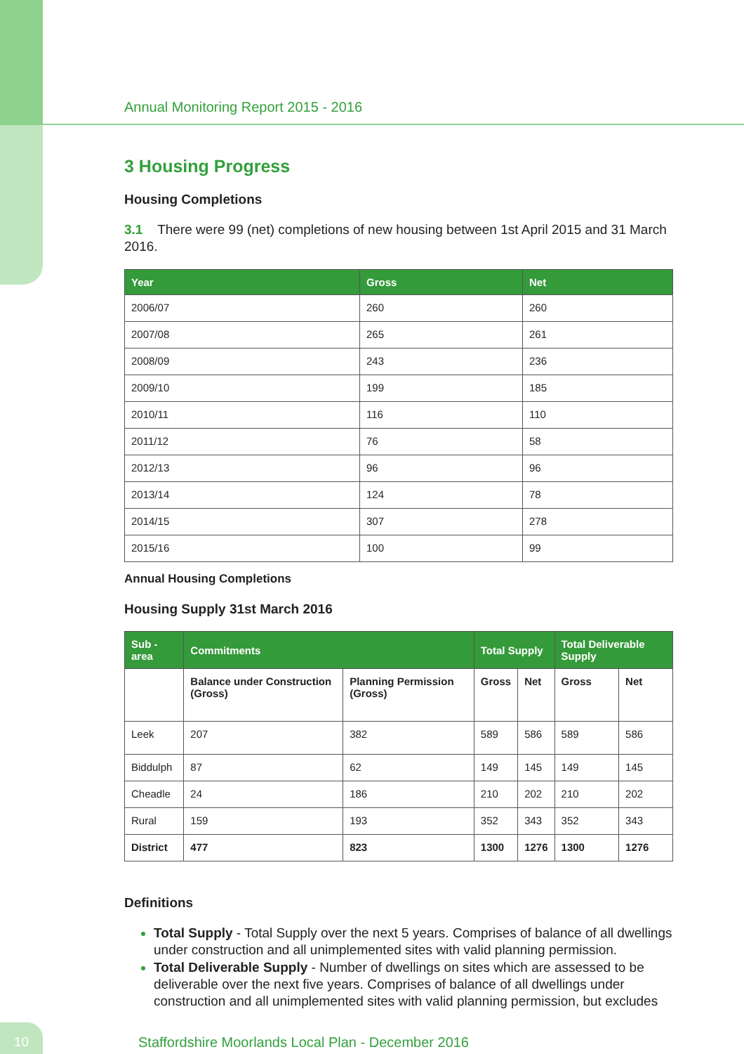Annual Monitoring Report 2015 - 2016
3 Housing Progress
Housing Completions
3.1 There were 99 (net) completions of new housing between 1st April 2015 and 31 March 2016.
| Year | Gross | Net |
| --- | --- | --- |
| 2006/07 | 260 | 260 |
| 2007/08 | 265 | 261 |
| 2008/09 | 243 | 236 |
| 2009/10 | 199 | 185 |
| 2010/11 | 116 | 110 |
| 2011/12 | 76 | 58 |
| 2012/13 | 96 | 96 |
| 2013/14 | 124 | 78 |
| 2014/15 | 307 | 278 |
| 2015/16 | 100 | 99 |
Annual Housing Completions
Housing Supply 31st March 2016
| Sub -area | Commitments | | Total Supply | | Total Deliverable Supply | |
| --- | --- | --- | --- | --- | --- | --- |
| | Balance under Construction (Gross) | Planning Permission (Gross) | Gross | Net | Gross | Net |
| Leek | 207 | 382 | 589 | 586 | 589 | 586 |
| Biddulph | 87 | 62 | 149 | 145 | 149 | 145 |
| Cheadle | 24 | 186 | 210 | 202 | 210 | 202 |
| Rural | 159 | 193 | 352 | 343 | 352 | 343 |
| District | 477 | 823 | 1300 | 1276 | 1300 | 1276 |
Definitions
Total Supply - Total Supply over the next 5 years. Comprises of balance of all dwellings under construction and all unimplemented sites with valid planning permission.
Total Deliverable Supply - Number of dwellings on sites which are assessed to be deliverable over the next five years. Comprises of balance of all dwellings under construction and all unimplemented sites with valid planning permission, but excludes
10
Staffordshire Moorlands Local Plan - December 2016